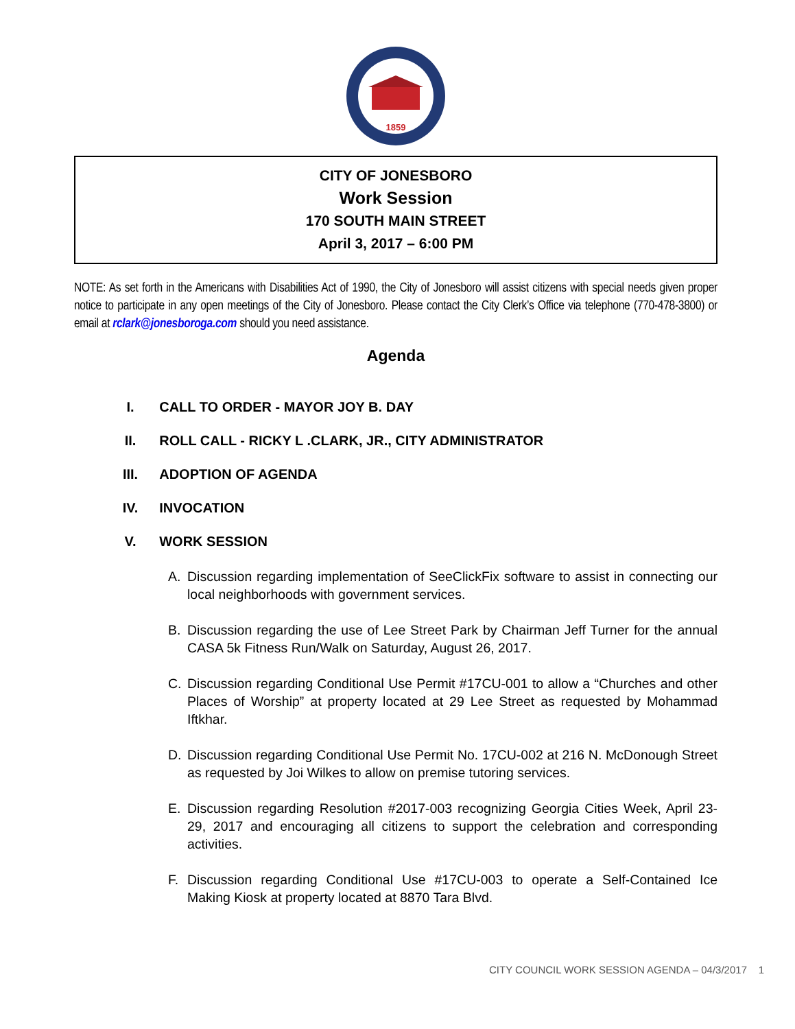1859
CITY OF JONESBORO
Work Session
170 SOUTH MAIN STREET
April 3, 2017 – 6:00 PM
NOTE: As set forth in the Americans with Disabilities Act of 1990, the City of Jonesboro will assist citizens with special needs given proper notice to participate in any open meetings of the City of Jonesboro. Please contact the City Clerk’s Office via telephone (770-478-3800) or email at rclark@jonesboroga.com should you need assistance.
Agenda
I.
CALL TO ORDER - MAYOR JOY B. DAY
II.
ROLL CALL - RICKY L .CLARK, JR., CITY ADMINISTRATOR
III.
ADOPTION OF AGENDA
IV.
INVOCATION
V.
WORK SESSION
A. Discussion regarding implementation of SeeClickFix software to assist in connecting our local neighborhoods with government services.
B. Discussion regarding the use of Lee Street Park by Chairman Jeff Turner for the annual CASA 5k Fitness Run/Walk on Saturday, August 26, 2017.
C. Discussion regarding Conditional Use Permit #17CU-001 to allow a “Churches and other Places of Worship” at property located at 29 Lee Street as requested by Mohammad Iftkhar.
D. Discussion regarding Conditional Use Permit No. 17CU-002 at 216 N. McDonough Street as requested by Joi Wilkes to allow on premise tutoring services.
E. Discussion regarding Resolution #2017-003 recognizing Georgia Cities Week, April 23-29, 2017 and encouraging all citizens to support the celebration and corresponding activities.
F. Discussion regarding Conditional Use #17CU-003 to operate a Self-Contained Ice Making Kiosk at property located at 8870 Tara Blvd.
CITY COUNCIL WORK SESSION AGENDA – 04/3/2017 1